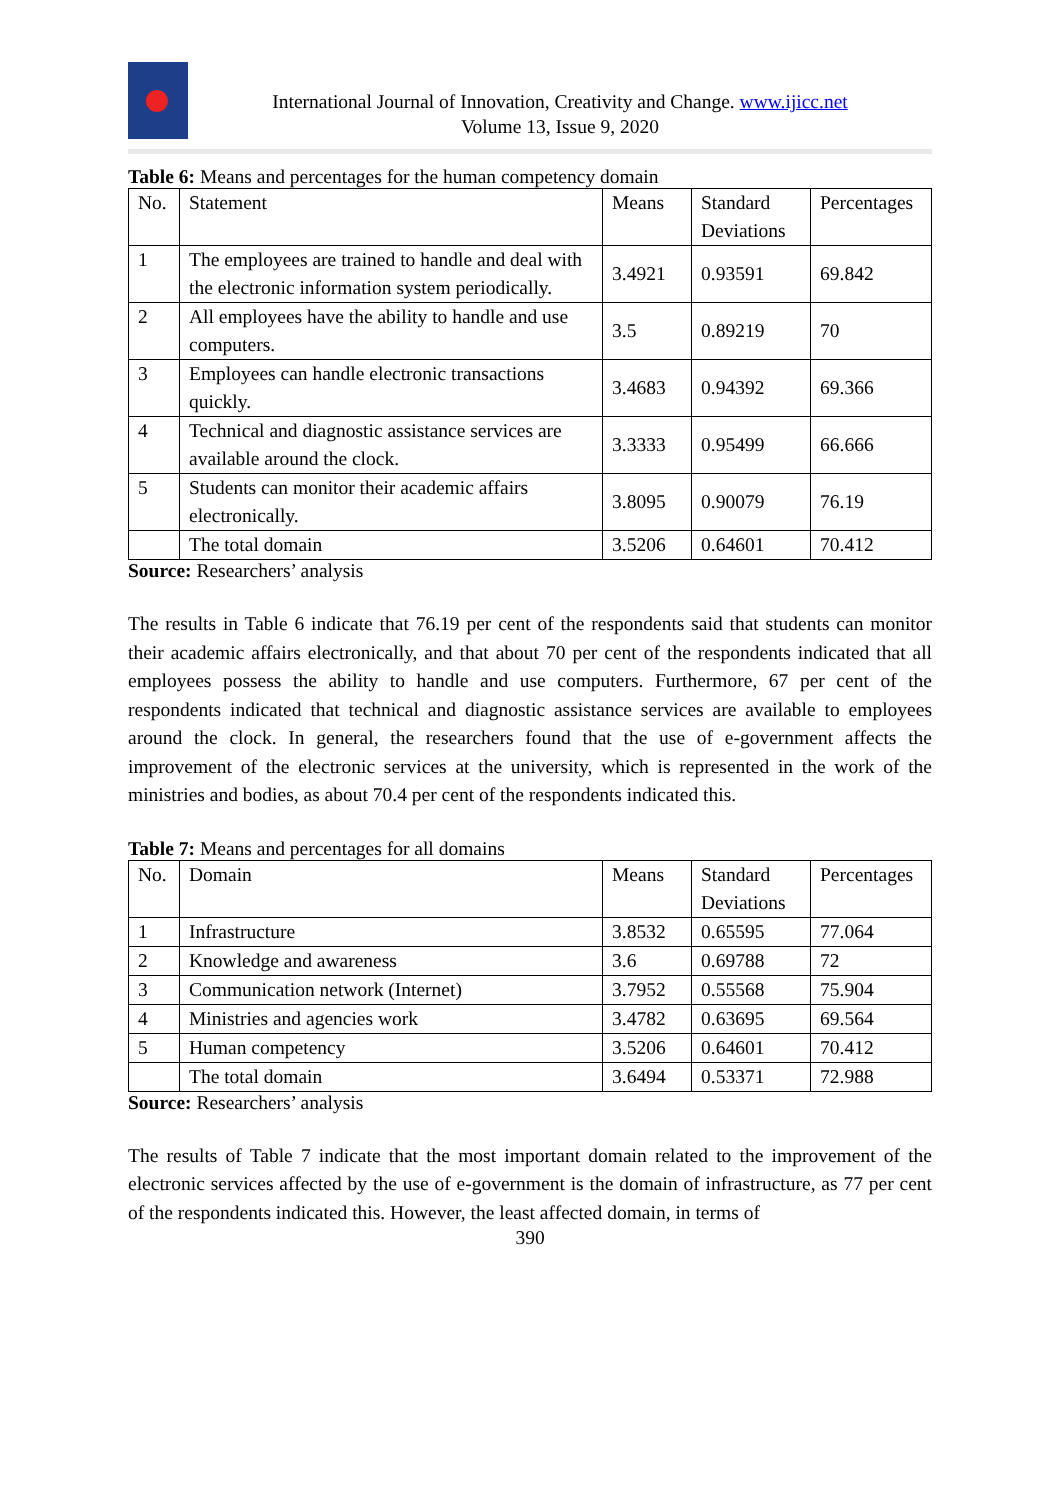International Journal of Innovation, Creativity and Change. www.ijicc.net
Volume 13, Issue 9, 2020
Table 6: Means and percentages for the human competency domain
| No. | Statement | Means | Standard Deviations | Percentages |
| 1 | The employees are trained to handle and deal with the electronic information system periodically. | 3.4921 | 0.93591 | 69.842 |
| 2 | All employees have the ability to handle and use computers. | 3.5 | 0.89219 | 70 |
| 3 | Employees can handle electronic transactions quickly. | 3.4683 | 0.94392 | 69.366 |
| 4 | Technical and diagnostic assistance services are available around the clock. | 3.3333 | 0.95499 | 66.666 |
| 5 | Students can monitor their academic affairs electronically. | 3.8095 | 0.90079 | 76.19 |
| | The total domain | 3.5206 | 0.64601 | 70.412 |
Source: Researchers’ analysis
The results in Table 6 indicate that 76.19 per cent of the respondents said that students can monitor their academic affairs electronically, and that about 70 per cent of the respondents indicated that all employees possess the ability to handle and use computers. Furthermore, 67 per cent of the respondents indicated that technical and diagnostic assistance services are available to employees around the clock. In general, the researchers found that the use of e-government affects the improvement of the electronic services at the university, which is represented in the work of the ministries and bodies, as about 70.4 per cent of the respondents indicated this.
Table 7: Means and percentages for all domains
| No. | Domain | Means | Standard Deviations | Percentages |
| 1 | Infrastructure | 3.8532 | 0.65595 | 77.064 |
| 2 | Knowledge and awareness | 3.6 | 0.69788 | 72 |
| 3 | Communication network (Internet) | 3.7952 | 0.55568 | 75.904 |
| 4 | Ministries and agencies work | 3.4782 | 0.63695 | 69.564 |
| 5 | Human competency | 3.5206 | 0.64601 | 70.412 |
| | The total domain | 3.6494 | 0.53371 | 72.988 |
Source: Researchers’ analysis
The results of Table 7 indicate that the most important domain related to the improvement of the electronic services affected by the use of e-government is the domain of infrastructure, as 77 per cent of the respondents indicated this. However, the least affected domain, in terms of
390